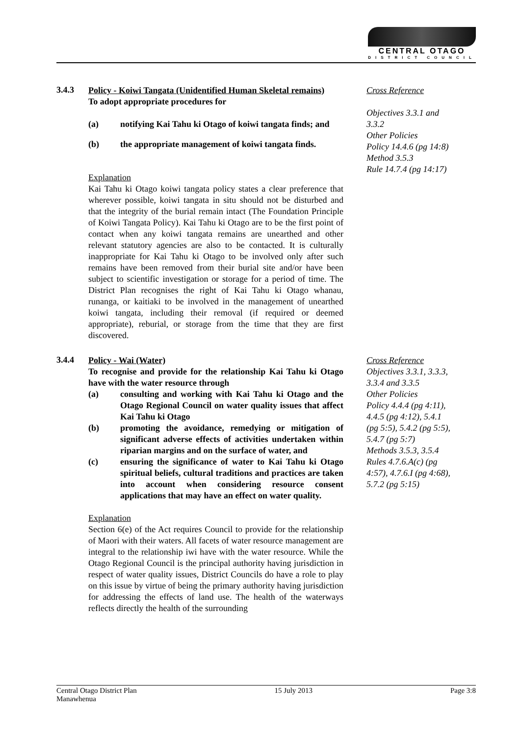CENTRAL OTAGO
DISTRICT COUNCIL
3.4.3
Policy - Koiwi Tangata (Unidentified Human Skeletal remains)
To adopt appropriate procedures for
(a) notifying Kai Tahu ki Otago of koiwi tangata finds; and
(b) the appropriate management of koiwi tangata finds.
Explanation
Kai Tahu ki Otago koiwi tangata policy states a clear preference that wherever possible, koiwi tangata in situ should not be disturbed and that the integrity of the burial remain intact (The Foundation Principle of Koiwi Tangata Policy). Kai Tahu ki Otago are to be the first point of contact when any koiwi tangata remains are unearthed and other relevant statutory agencies are also to be contacted. It is culturally inappropriate for Kai Tahu ki Otago to be involved only after such remains have been removed from their burial site and/or have been subject to scientific investigation or storage for a period of time. The District Plan recognises the right of Kai Tahu ki Otago whanau, runanga, or kaitiaki to be involved in the management of unearthed koiwi tangata, including their removal (if required or deemed appropriate), reburial, or storage from the time that they are first discovered.
Cross Reference
Objectives 3.3.1 and 3.3.2
Other Policies
Policy 14.4.6 (pg 14:8)
Method 3.5.3
Rule 14.7.4 (pg 14:17)
3.4.4
Policy - Wai (Water)
To recognise and provide for the relationship Kai Tahu ki Otago have with the water resource through
(a) consulting and working with Kai Tahu ki Otago and the Otago Regional Council on water quality issues that affect Kai Tahu ki Otago
(b) promoting the avoidance, remedying or mitigation of significant adverse effects of activities undertaken within riparian margins and on the surface of water, and
(c) ensuring the significance of water to Kai Tahu ki Otago spiritual beliefs, cultural traditions and practices are taken into account when considering resource consent applications that may have an effect on water quality.
Explanation
Section 6(e) of the Act requires Council to provide for the relationship of Maori with their waters. All facets of water resource management are integral to the relationship iwi have with the water resource. While the Otago Regional Council is the principal authority having jurisdiction in respect of water quality issues, District Councils do have a role to play on this issue by virtue of being the primary authority having jurisdiction for addressing the effects of land use. The health of the waterways reflects directly the health of the surrounding
Cross Reference
Objectives 3.3.1, 3.3.3, 3.3.4 and 3.3.5
Other Policies
Policy 4.4.4 (pg 4:11), 4.4.5 (pg 4:12), 5.4.1 (pg 5:5), 5.4.2 (pg 5:5), 5.4.7 (pg 5:7)
Methods 3.5.3, 3.5.4
Rules 4.7.6.A(c) (pg 4:57), 4.7.6.I (pg 4:68), 5.7.2 (pg 5:15)
Central Otago District Plan
Manawhenua
15 July 2013 Page 3:8